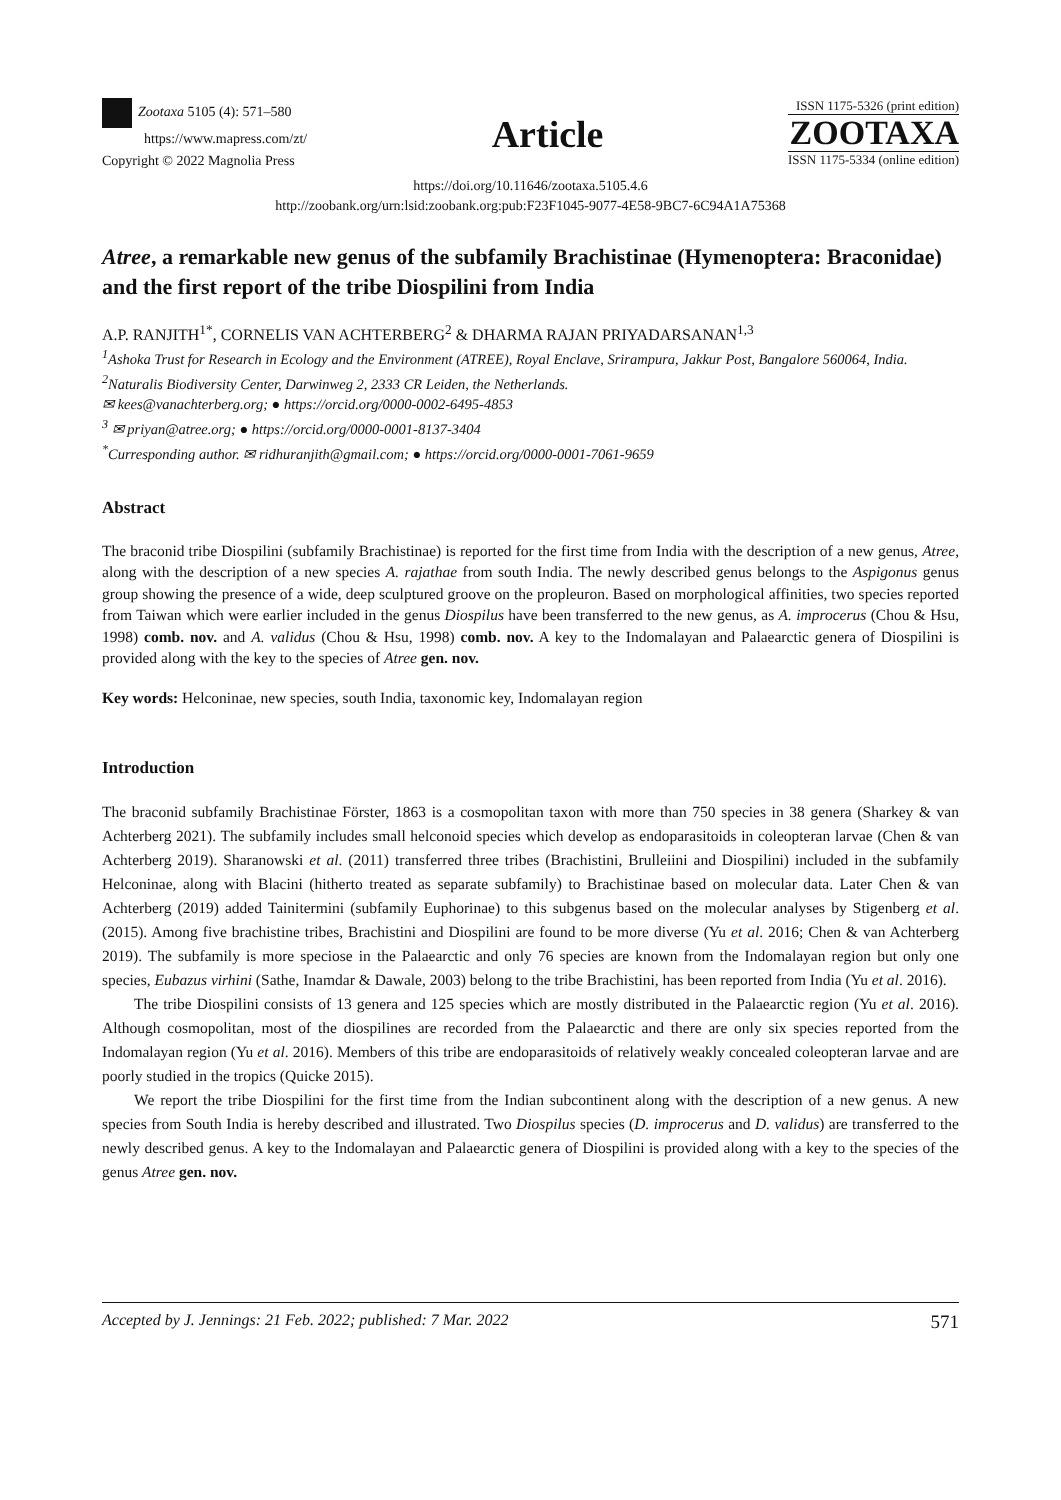Zootaxa 5105 (4): 571–580
https://www.mapress.com/zt/
Copyright © 2022 Magnolia Press
Article
ISSN 1175-5326 (print edition)
ZOOTAXA
ISSN 1175-5334 (online edition)
https://doi.org/10.11646/zootaxa.5105.4.6
http://zoobank.org/urn:lsid:zoobank.org:pub:F23F1045-9077-4E58-9BC7-6C94A1A75368
Atree, a remarkable new genus of the subfamily Brachistinae (Hymenoptera: Braconidae) and the first report of the tribe Diospilini from India
A.P. RANJITH<sup>1*</sup>, CORNELIS VAN ACHTERBERG<sup>2</sup> & DHARMA RAJAN PRIYADARSANAN<sup>1,3</sup>
<sup>1</sup> Ashoka Trust for Research in Ecology and the Environment (ATREE), Royal Enclave, Srirampura, Jakkur Post, Bangalore 560064, India.
<sup>2</sup> Naturalis Biodiversity Center, Darwinweg 2, 2333 CR Leiden, the Netherlands.
✉ kees@vanachterberg.org; ● https://orcid.org/0000-0002-6495-4853
<sup>3</sup> ✉ priyan@atree.org; ● https://orcid.org/0000-0001-8137-3404
<sup>*</sup> Curresponding author. ✉ ridhuranjith@gmail.com; ● https://orcid.org/0000-0001-7061-9659
Abstract
The braconid tribe Diospilini (subfamily Brachistinae) is reported for the first time from India with the description of a new genus, Atree, along with the description of a new species A. rajathae from south India. The newly described genus belongs to the Aspigonus genus group showing the presence of a wide, deep sculptured groove on the propleuron. Based on morphological affinities, two species reported from Taiwan which were earlier included in the genus Diospilus have been transferred to the new genus, as A. improcerus (Chou & Hsu, 1998) comb. nov. and A. validus (Chou & Hsu, 1998) comb. nov. A key to the Indomalayan and Palaearctic genera of Diospilini is provided along with the key to the species of Atree gen. nov.
Key words: Helconinae, new species, south India, taxonomic key, Indomalayan region
Introduction
The braconid subfamily Brachistinae Förster, 1863 is a cosmopolitan taxon with more than 750 species in 38 genera (Sharkey & van Achterberg 2021). The subfamily includes small helconoid species which develop as endoparasitoids in coleopteran larvae (Chen & van Achterberg 2019). Sharanowski et al. (2011) transferred three tribes (Brachistini, Brulleiini and Diospilini) included in the subfamily Helconinae, along with Blacini (hitherto treated as separate subfamily) to Brachistinae based on molecular data. Later Chen & van Achterberg (2019) added Tainitermini (subfamily Euphorinae) to this subgenus based on the molecular analyses by Stigenberg et al. (2015). Among five brachistine tribes, Brachistini and Diospilini are found to be more diverse (Yu et al. 2016; Chen & van Achterberg 2019). The subfamily is more speciose in the Palaearctic and only 76 species are known from the Indomalayan region but only one species, Eubazus virhini (Sathe, Inamdar & Dawale, 2003) belong to the tribe Brachistini, has been reported from India (Yu et al. 2016).
The tribe Diospilini consists of 13 genera and 125 species which are mostly distributed in the Palaearctic region (Yu et al. 2016). Although cosmopolitan, most of the diospilines are recorded from the Palaearctic and there are only six species reported from the Indomalayan region (Yu et al. 2016). Members of this tribe are endoparasitoids of relatively weakly concealed coleopteran larvae and are poorly studied in the tropics (Quicke 2015).
We report the tribe Diospilini for the first time from the Indian subcontinent along with the description of a new genus. A new species from South India is hereby described and illustrated. Two Diospilus species (D. improcerus and D. validus) are transferred to the newly described genus. A key to the Indomalayan and Palaearctic genera of Diospilini is provided along with a key to the species of the genus Atree gen. nov.
Accepted by J. Jennings: 21 Feb. 2022; published: 7 Mar. 2022 571